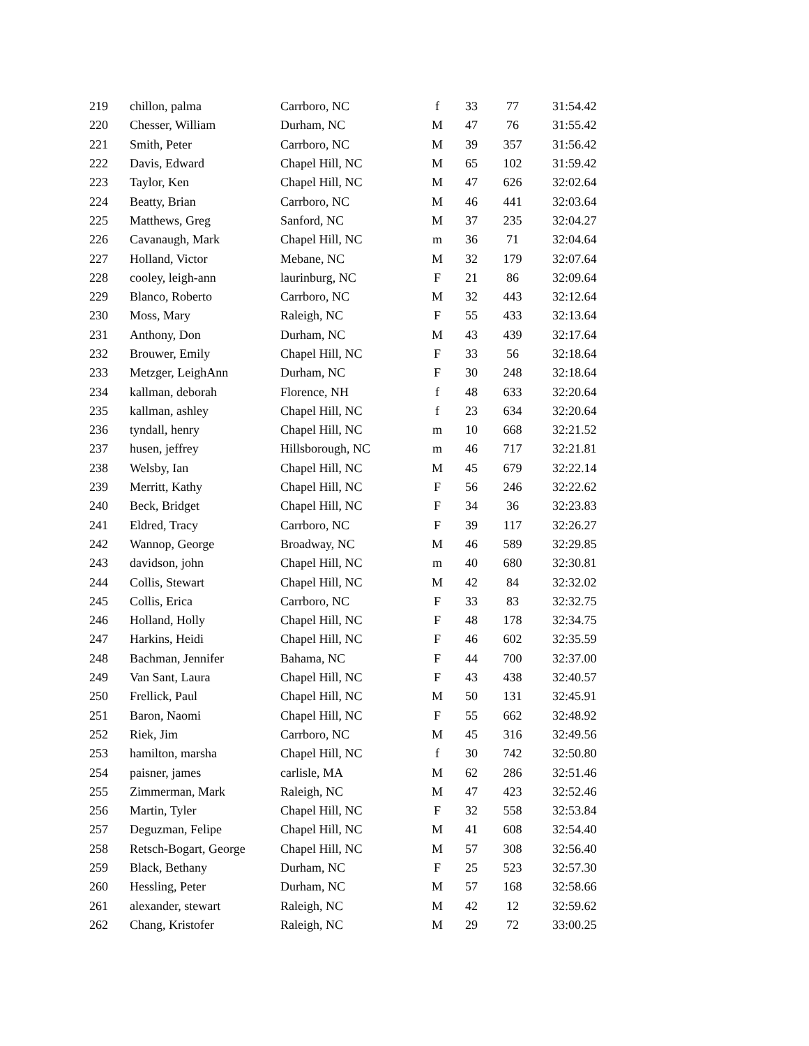| 219 | chillon, palma | Carrboro, NC | f | 33 | 77 | 31:54.42 |
| 220 | Chesser, William | Durham, NC | M | 47 | 76 | 31:55.42 |
| 221 | Smith, Peter | Carrboro, NC | M | 39 | 357 | 31:56.42 |
| 222 | Davis, Edward | Chapel Hill, NC | M | 65 | 102 | 31:59.42 |
| 223 | Taylor, Ken | Chapel Hill, NC | M | 47 | 626 | 32:02.64 |
| 224 | Beatty, Brian | Carrboro, NC | M | 46 | 441 | 32:03.64 |
| 225 | Matthews, Greg | Sanford, NC | M | 37 | 235 | 32:04.27 |
| 226 | Cavanaugh, Mark | Chapel Hill, NC | m | 36 | 71 | 32:04.64 |
| 227 | Holland, Victor | Mebane, NC | M | 32 | 179 | 32:07.64 |
| 228 | cooley, leigh-ann | laurinburg, NC | F | 21 | 86 | 32:09.64 |
| 229 | Blanco, Roberto | Carrboro, NC | M | 32 | 443 | 32:12.64 |
| 230 | Moss, Mary | Raleigh, NC | F | 55 | 433 | 32:13.64 |
| 231 | Anthony, Don | Durham, NC | M | 43 | 439 | 32:17.64 |
| 232 | Brouwer, Emily | Chapel Hill, NC | F | 33 | 56 | 32:18.64 |
| 233 | Metzger, LeighAnn | Durham, NC | F | 30 | 248 | 32:18.64 |
| 234 | kallman, deborah | Florence, NH | f | 48 | 633 | 32:20.64 |
| 235 | kallman, ashley | Chapel Hill, NC | f | 23 | 634 | 32:20.64 |
| 236 | tyndall, henry | Chapel Hill, NC | m | 10 | 668 | 32:21.52 |
| 237 | husen, jeffrey | Hillsborough, NC | m | 46 | 717 | 32:21.81 |
| 238 | Welsby, Ian | Chapel Hill, NC | M | 45 | 679 | 32:22.14 |
| 239 | Merritt, Kathy | Chapel Hill, NC | F | 56 | 246 | 32:22.62 |
| 240 | Beck, Bridget | Chapel Hill, NC | F | 34 | 36 | 32:23.83 |
| 241 | Eldred, Tracy | Carrboro, NC | F | 39 | 117 | 32:26.27 |
| 242 | Wannop, George | Broadway, NC | M | 46 | 589 | 32:29.85 |
| 243 | davidson, john | Chapel Hill, NC | m | 40 | 680 | 32:30.81 |
| 244 | Collis, Stewart | Chapel Hill, NC | M | 42 | 84 | 32:32.02 |
| 245 | Collis, Erica | Carrboro, NC | F | 33 | 83 | 32:32.75 |
| 246 | Holland, Holly | Chapel Hill, NC | F | 48 | 178 | 32:34.75 |
| 247 | Harkins, Heidi | Chapel Hill, NC | F | 46 | 602 | 32:35.59 |
| 248 | Bachman, Jennifer | Bahama, NC | F | 44 | 700 | 32:37.00 |
| 249 | Van Sant, Laura | Chapel Hill, NC | F | 43 | 438 | 32:40.57 |
| 250 | Frellick, Paul | Chapel Hill, NC | M | 50 | 131 | 32:45.91 |
| 251 | Baron, Naomi | Chapel Hill, NC | F | 55 | 662 | 32:48.92 |
| 252 | Riek, Jim | Carrboro, NC | M | 45 | 316 | 32:49.56 |
| 253 | hamilton, marsha | Chapel Hill, NC | f | 30 | 742 | 32:50.80 |
| 254 | paisner, james | carlisle, MA | M | 62 | 286 | 32:51.46 |
| 255 | Zimmerman, Mark | Raleigh, NC | M | 47 | 423 | 32:52.46 |
| 256 | Martin, Tyler | Chapel Hill, NC | F | 32 | 558 | 32:53.84 |
| 257 | Deguzman, Felipe | Chapel Hill, NC | M | 41 | 608 | 32:54.40 |
| 258 | Retsch-Bogart, George | Chapel Hill, NC | M | 57 | 308 | 32:56.40 |
| 259 | Black, Bethany | Durham, NC | F | 25 | 523 | 32:57.30 |
| 260 | Hessling, Peter | Durham, NC | M | 57 | 168 | 32:58.66 |
| 261 | alexander, stewart | Raleigh, NC | M | 42 | 12 | 32:59.62 |
| 262 | Chang, Kristofer | Raleigh, NC | M | 29 | 72 | 33:00.25 |